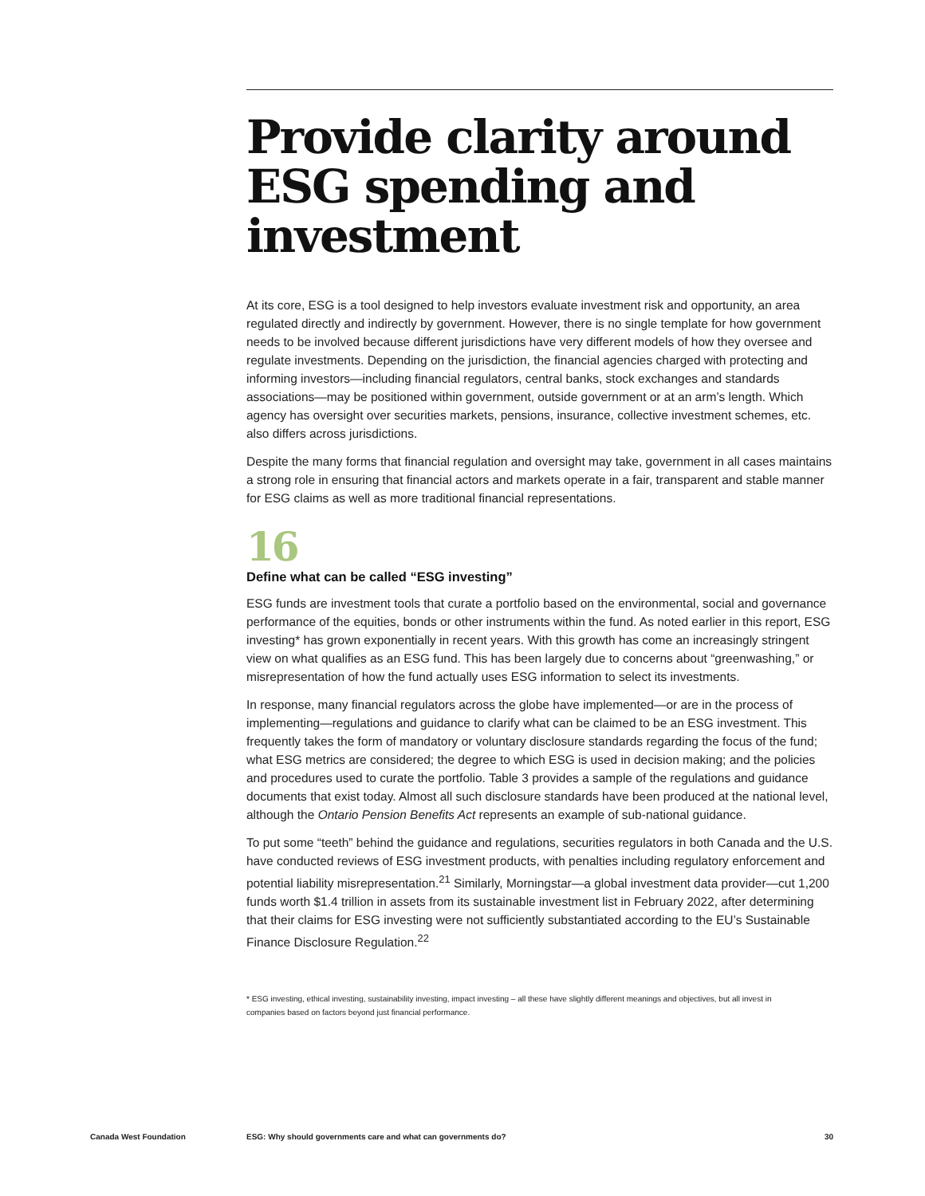Provide clarity around ESG spending and investment
At its core, ESG is a tool designed to help investors evaluate investment risk and opportunity, an area regulated directly and indirectly by government. However, there is no single template for how government needs to be involved because different jurisdictions have very different models of how they oversee and regulate investments. Depending on the jurisdiction, the financial agencies charged with protecting and informing investors—including financial regulators, central banks, stock exchanges and standards associations—may be positioned within government, outside government or at an arm’s length. Which agency has oversight over securities markets, pensions, insurance, collective investment schemes, etc. also differs across jurisdictions.
Despite the many forms that financial regulation and oversight may take, government in all cases maintains a strong role in ensuring that financial actors and markets operate in a fair, transparent and stable manner for ESG claims as well as more traditional financial representations.
16
Define what can be called “ESG investing”
ESG funds are investment tools that curate a portfolio based on the environmental, social and governance performance of the equities, bonds or other instruments within the fund. As noted earlier in this report, ESG investing* has grown exponentially in recent years. With this growth has come an increasingly stringent view on what qualifies as an ESG fund. This has been largely due to concerns about “greenwashing,” or misrepresentation of how the fund actually uses ESG information to select its investments.
In response, many financial regulators across the globe have implemented—or are in the process of implementing—regulations and guidance to clarify what can be claimed to be an ESG investment. This frequently takes the form of mandatory or voluntary disclosure standards regarding the focus of the fund; what ESG metrics are considered; the degree to which ESG is used in decision making; and the policies and procedures used to curate the portfolio. Table 3 provides a sample of the regulations and guidance documents that exist today. Almost all such disclosure standards have been produced at the national level, although the Ontario Pension Benefits Act represents an example of sub-national guidance.
To put some “teeth” behind the guidance and regulations, securities regulators in both Canada and the U.S. have conducted reviews of ESG investment products, with penalties including regulatory enforcement and potential liability misrepresentation.<sup>21</sup> Similarly, Morningstar—a global investment data provider—cut 1,200 funds worth $1.4 trillion in assets from its sustainable investment list in February 2022, after determining that their claims for ESG investing were not sufficiently substantiated according to the EU’s Sustainable Finance Disclosure Regulation.<sup>22</sup>
* ESG investing, ethical investing, sustainability investing, impact investing – all these have slightly different meanings and objectives, but all invest in companies based on factors beyond just financial performance.
Canada West Foundation ESG: Why should governments care and what can governments do? 30